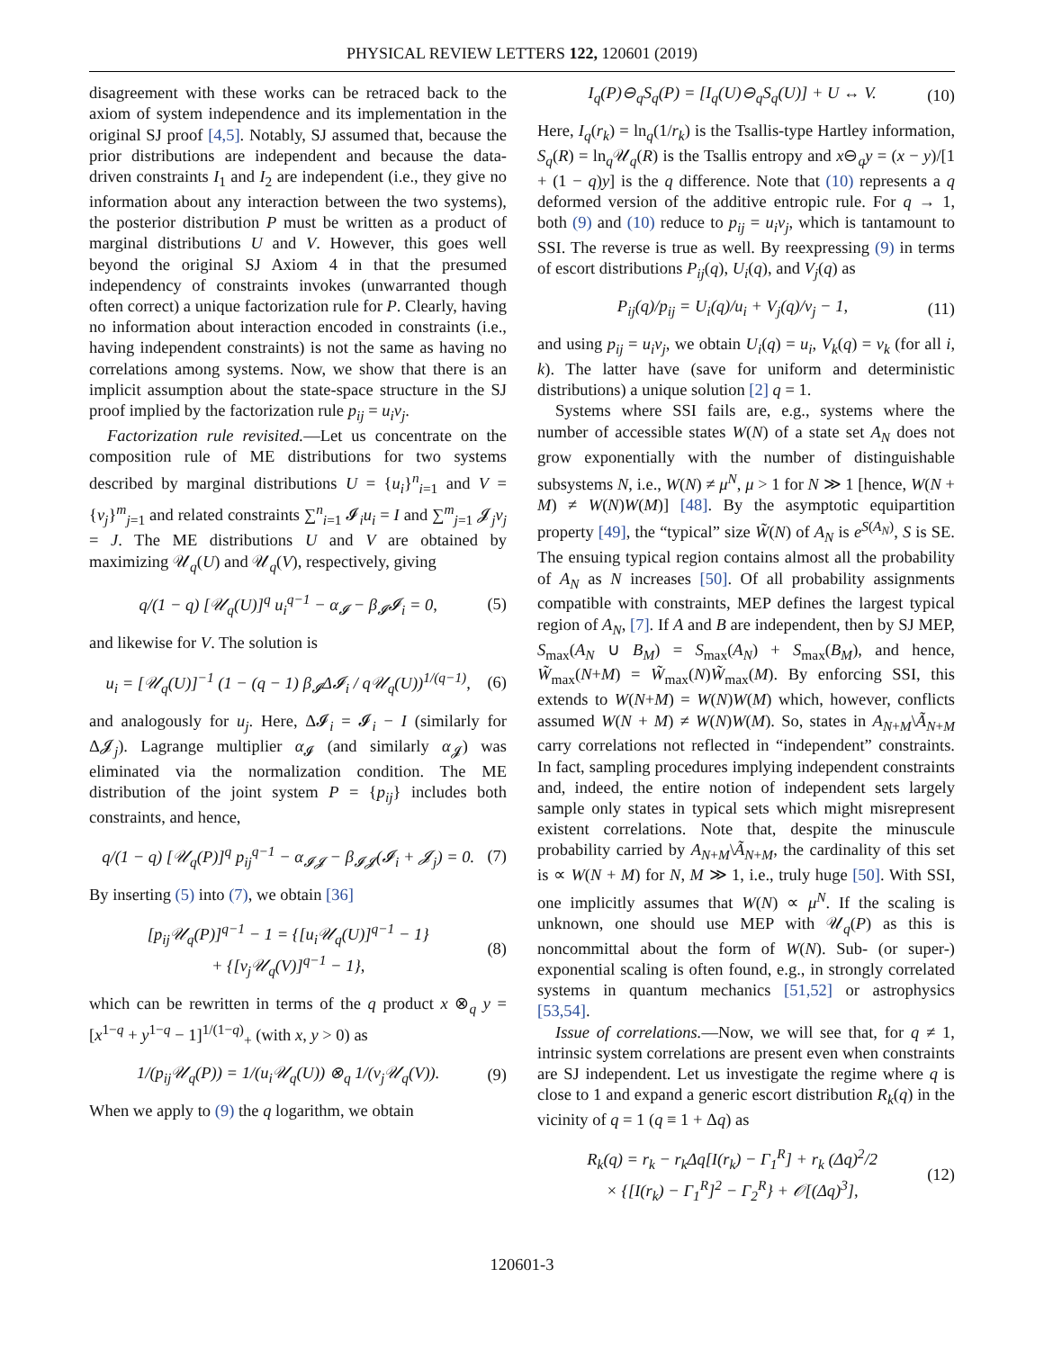PHYSICAL REVIEW LETTERS 122, 120601 (2019)
disagreement with these works can be retraced back to the axiom of system independence and its implementation in the original SJ proof [4,5]. Notably, SJ assumed that, because the prior distributions are independent and because the data-driven constraints I<sub>1</sub> and I<sub>2</sub> are independent (i.e., they give no information about any interaction between the two systems), the posterior distribution P must be written as a product of marginal distributions U and V. However, this goes well beyond the original SJ Axiom 4 in that the presumed independency of constraints invokes (unwarranted though often correct) a unique factorization rule for P. Clearly, having no information about interaction encoded in constraints (i.e., having independent constraints) is not the same as having no correlations among systems. Now, we show that there is an implicit assumption about the state-space structure in the SJ proof implied by the factorization rule p<sub>ij</sub> = u<sub>i</sub>v<sub>j</sub>.
Factorization rule revisited.—Let us concentrate on the composition rule of ME distributions for two systems described by marginal distributions U = {u<sub>i</sub>}<sup>n</sup><sub>i=1</sub> and V = {v<sub>j</sub>}<sup>m</sup><sub>j=1</sub> and related constraints ∑<sup>n</sup><sub>i=1</sub> 𝓘<sub>i</sub>u<sub>i</sub> = I and ∑<sup>m</sup><sub>j=1</sub> 𝓙<sub>j</sub>v<sub>j</sub> = J. The ME distributions U and V are obtained by maximizing 𝒰<sub>q</sub>(U) and 𝒰<sub>q</sub>(V), respectively, giving
q/(1 − q) [𝒰<sub>q</sub>(U)]<sup>q</sup> u<sub>i</sub><sup>q−1</sup> − α<sub>𝓘</sub> − β<sub>𝓘</sub>𝓘<sub>i</sub> = 0, (5)
and likewise for V. The solution is
u<sub>i</sub> = [𝒰<sub>q</sub>(U)]<sup>−1</sup> (1 − (q − 1) β<sub>𝓘</sub>Δ𝓘<sub>i</sub> / q𝒰<sub>q</sub>(U))<sup>1/(q−1)</sup>, (6)
and analogously for u<sub>j</sub>. Here, Δ𝓘<sub>i</sub> = 𝓘<sub>i</sub> − I (similarly for Δ𝓙<sub>j</sub>). Lagrange multiplier α<sub>𝓘</sub> (and similarly α<sub>𝓙</sub>) was eliminated via the normalization condition. The ME distribution of the joint system P = {p<sub>ij</sub>} includes both constraints, and hence,
q/(1 − q) [𝒰<sub>q</sub>(P)]<sup>q</sup> p<sub>ij</sub><sup>q−1</sup> − α<sub>𝓘𝓙</sub> − β<sub>𝓘𝓙</sub>(𝓘<sub>i</sub> + 𝓙<sub>j</sub>) = 0. (7)
By inserting (5) into (7), we obtain [36]
[p<sub>ij</sub>𝒰<sub>q</sub>(P)]<sup>q−1</sup> − 1 = {[u<sub>i</sub>𝒰<sub>q</sub>(U)]<sup>q−1</sup> − 1}
+ {[v<sub>j</sub>𝒰<sub>q</sub>(V)]<sup>q−1</sup> − 1}, (8)
which can be rewritten in terms of the q product x ⊗<sub>q</sub> y = [x<sup>1−q</sup> + y<sup>1−q</sup> − 1]<sup>1/(1−q)</sup><sub>+</sub> (with x, y > 0) as
1/(p<sub>ij</sub>𝒰<sub>q</sub>(P)) = 1/(u<sub>i</sub>𝒰<sub>q</sub>(U)) ⊗<sub>q</sub> 1/(v<sub>j</sub>𝒰<sub>q</sub>(V)). (9)
When we apply to (9) the q logarithm, we obtain
I<sub>q</sub>(P)⊖<sub>q</sub>S<sub>q</sub>(P) = [I<sub>q</sub>(U)⊖<sub>q</sub>S<sub>q</sub>(U)] + U ↔ V. (10)
Here, I<sub>q</sub>(r<sub>k</sub>) = ln<sub>q</sub>(1/r<sub>k</sub>) is the Tsallis-type Hartley information, S<sub>q</sub>(R) = ln<sub>q</sub>𝒰<sub>q</sub>(R) is the Tsallis entropy and x⊖<sub>q</sub>y = (x − y)/[1 + (1 − q)y] is the q difference. Note that (10) represents a q deformed version of the additive entropic rule. For q → 1, both (9) and (10) reduce to p<sub>ij</sub> = u<sub>i</sub>v<sub>j</sub>, which is tantamount to SSI. The reverse is true as well. By reexpressing (9) in terms of escort distributions P<sub>ij</sub>(q), U<sub>i</sub>(q), and V<sub>j</sub>(q) as
P<sub>ij</sub>(q)/p<sub>ij</sub> = U<sub>i</sub>(q)/u<sub>i</sub> + V<sub>j</sub>(q)/v<sub>j</sub> − 1, (11)
and using p<sub>ij</sub> = u<sub>i</sub>v<sub>j</sub>, we obtain U<sub>i</sub>(q) = u<sub>i</sub>, V<sub>k</sub>(q) = v<sub>k</sub> (for all i, k). The latter have (save for uniform and deterministic distributions) a unique solution [2] q = 1.
Systems where SSI fails are, e.g., systems where the number of accessible states W(N) of a state set A<sub>N</sub> does not grow exponentially with the number of distinguishable subsystems N, i.e., W(N) ≠ μ<sup>N</sup>, μ > 1 for N ≫ 1 [hence, W(N + M) ≠ W(N)W(M)] [48]. By the asymptotic equipartition property [49], the “typical” size W̃(N) of A<sub>N</sub> is e<sup>S(A<sub>N</sub>)</sup>, S is SE. The ensuing typical region contains almost all the probability of A<sub>N</sub> as N increases [50]. Of all probability assignments compatible with constraints, MEP defines the largest typical region of A<sub>N</sub>, [7]. If A and B are independent, then by SJ MEP, S<sub>max</sub>(A<sub>N</sub> ∪ B<sub>M</sub>) = S<sub>max</sub>(A<sub>N</sub>) + S<sub>max</sub>(B<sub>M</sub>), and hence, W̃<sub>max</sub>(N+M) = W̃<sub>max</sub>(N)W̃<sub>max</sub>(M). By enforcing SSI, this extends to W(N+M) = W(N)W(M) which, however, conflicts assumed W(N + M) ≠ W(N)W(M). So, states in A<sub>N+M</sub>\Ã<sub>N+M</sub> carry correlations not reflected in “independent” constraints. In fact, sampling procedures implying independent constraints and, indeed, the entire notion of independent sets largely sample only states in typical sets which might misrepresent existent correlations. Note that, despite the minuscule probability carried by A<sub>N+M</sub>\Ã<sub>N+M</sub>, the cardinality of this set is ∝ W(N + M) for N, M ≫ 1, i.e., truly huge [50]. With SSI, one implicitly assumes that W(N) ∝ μ<sup>N</sup>. If the scaling is unknown, one should use MEP with 𝒰<sub>q</sub>(P) as this is noncommittal about the form of W(N). Sub- (or super-) exponential scaling is often found, e.g., in strongly correlated systems in quantum mechanics [51,52] or astrophysics [53,54].
Issue of correlations.—Now, we will see that, for q ≠ 1, intrinsic system correlations are present even when constraints are SJ independent. Let us investigate the regime where q is close to 1 and expand a generic escort distribution R<sub>k</sub>(q) in the vicinity of q = 1 (q ≡ 1 + Δq) as
R<sub>k</sub>(q) = r<sub>k</sub> − r<sub>k</sub>Δq[I(r<sub>k</sub>) − Γ<sub>1</sub><sup>R</sup>] + r<sub>k</sub> (Δq)<sup>2</sup>/2
× {[I(r<sub>k</sub>) − Γ<sub>1</sub><sup>R</sup>]<sup>2</sup> − Γ<sub>2</sub><sup>R</sup>} + 𝒪[(Δq)<sup>3</sup>], (12)
120601-3